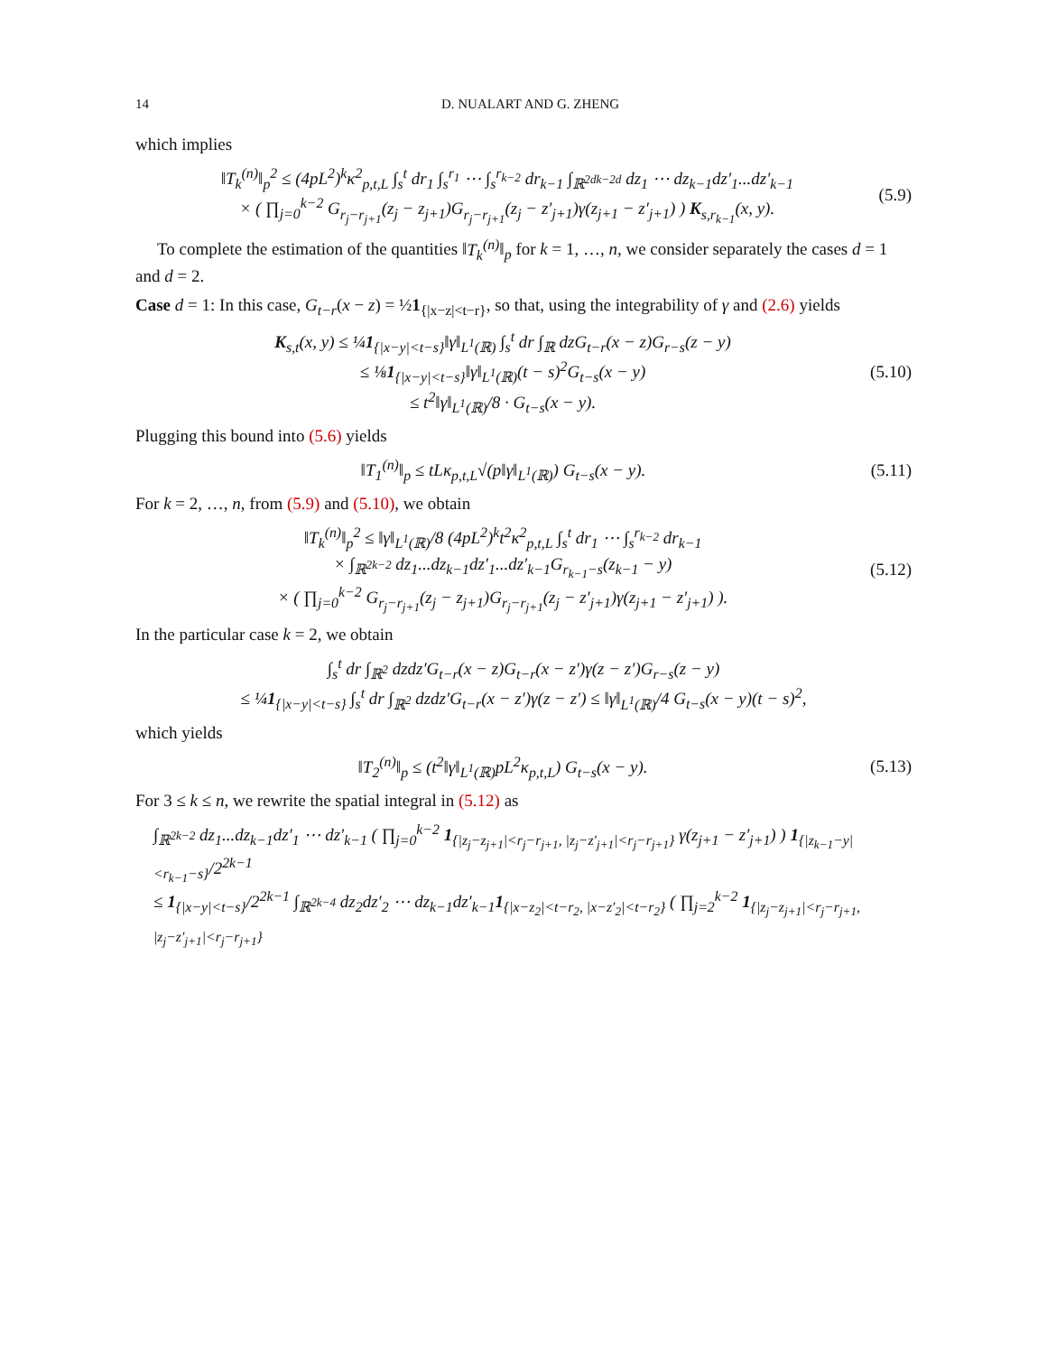14 D. NUALART AND G. ZHENG
which implies
‖T<sub>k</sub><sup>(n)</sup>‖<sub>p</sub><sup>2</sup> ≤ (4pL<sup>2</sup>)<sup>k</sup>κ<sup>2</sup><sub>p,t,L</sub> ∫<sub>s</sub><sup>t</sup> dr<sub>1</sub> ∫<sub>s</sub><sup>r<sub>1</sub></sup> ⋯ ∫<sub>s</sub><sup>r<sub>k−2</sub></sup> dr<sub>k−1</sub> ∫<sub>ℝ<sup>2dk−2d</sup></sub> dz<sub>1</sub> ⋯ dz<sub>k−1</sub>dz′<sub>1</sub>...dz′<sub>k−1</sub>
× ( ∏<sub>j=0</sub><sup>k−2</sup> G<sub>r<sub>j</sub>−r<sub>j+1</sub></sub>(z<sub>j</sub> − z<sub>j+1</sub>)G<sub>r<sub>j</sub>−r<sub>j+1</sub></sub>(z<sub>j</sub> − z′<sub>j+1</sub>)γ(z<sub>j+1</sub> − z′<sub>j+1</sub>) ) K<sub>s,r<sub>k−1</sub></sub>(x, y).
(5.9)
To complete the estimation of the quantities ‖T<sub>k</sub><sup>(n)</sup>‖<sub>p</sub> for k = 1, …, n, we consider separately the cases d = 1 and d = 2.
Case d = 1: In this case, G<sub>t−r</sub>(x − z) = ½1<sub>{|x−z|<t−r}</sub>, so that, using the integrability of γ and (2.6) yields
K<sub>s,t</sub>(x, y) ≤ ¼1<sub>{|x−y|<t−s}</sub>‖γ‖<sub>L<sup>1</sup>(ℝ)</sub> ∫<sub>s</sub><sup>t</sup> dr ∫<sub>ℝ</sub> dzG<sub>t−r</sub>(x − z)G<sub>r−s</sub>(z − y)
≤ ⅛1<sub>{|x−y|<t−s}</sub>‖γ‖<sub>L<sup>1</sup>(ℝ)</sub>(t − s)<sup>2</sup>G<sub>t−s</sub>(x − y)
≤ t<sup>2</sup>‖γ‖<sub>L<sup>1</sup>(ℝ)</sub>/8 · G<sub>t−s</sub>(x − y).
(5.10)
Plugging this bound into (5.6) yields
‖T<sub>1</sub><sup>(n)</sup>‖<sub>p</sub> ≤ tLκ<sub>p,t,L</sub>√(p‖γ‖<sub>L<sup>1</sup>(ℝ)</sub>) G<sub>t−s</sub>(x − y).
(5.11)
For k = 2, …, n, from (5.9) and (5.10), we obtain
‖T<sub>k</sub><sup>(n)</sup>‖<sub>p</sub><sup>2</sup> ≤ ‖γ‖<sub>L<sup>1</sup>(ℝ)</sub>/8 (4pL<sup>2</sup>)<sup>k</sup>t<sup>2</sup>κ<sup>2</sup><sub>p,t,L</sub> ∫<sub>s</sub><sup>t</sup> dr<sub>1</sub> ⋯ ∫<sub>s</sub><sup>r<sub>k−2</sub></sup> dr<sub>k−1</sub>
× ∫<sub>ℝ<sup>2k−2</sup></sub> dz<sub>1</sub>...dz<sub>k−1</sub>dz′<sub>1</sub>...dz′<sub>k−1</sub>G<sub>r<sub>k−1</sub>−s</sub>(z<sub>k−1</sub> − y)
× ( ∏<sub>j=0</sub><sup>k−2</sup> G<sub>r<sub>j</sub>−r<sub>j+1</sub></sub>(z<sub>j</sub> − z<sub>j+1</sub>)G<sub>r<sub>j</sub>−r<sub>j+1</sub></sub>(z<sub>j</sub> − z′<sub>j+1</sub>)γ(z<sub>j+1</sub> − z′<sub>j+1</sub>) ).
(5.12)
In the particular case k = 2, we obtain
∫<sub>s</sub><sup>t</sup> dr ∫<sub>ℝ<sup>2</sup></sub> dzdz′G<sub>t−r</sub>(x − z)G<sub>t−r</sub>(x − z′)γ(z − z′)G<sub>r−s</sub>(z − y)
≤ ¼1<sub>{|x−y|<t−s}</sub> ∫<sub>s</sub><sup>t</sup> dr ∫<sub>ℝ<sup>2</sup></sub> dzdz′G<sub>t−r</sub>(x − z′)γ(z − z′) ≤ ‖γ‖<sub>L<sup>1</sup>(ℝ)</sub>/4 G<sub>t−s</sub>(x − y)(t − s)<sup>2</sup>,
which yields
‖T<sub>2</sub><sup>(n)</sup>‖<sub>p</sub> ≤ (t<sup>2</sup>‖γ‖<sub>L<sup>1</sup>(ℝ)</sub>pL<sup>2</sup>κ<sub>p,t,L</sub>) G<sub>t−s</sub>(x − y).
(5.13)
For 3 ≤ k ≤ n, we rewrite the spatial integral in (5.12) as
∫<sub>ℝ<sup>2k−2</sup></sub> dz<sub>1</sub>...dz<sub>k−1</sub>dz′<sub>1</sub> ⋯ dz′<sub>k−1</sub> ( ∏<sub>j=0</sub><sup>k−2</sup> 1<sub>{|z<sub>j</sub>−z<sub>j+1</sub>|<r<sub>j</sub>−r<sub>j+1</sub>, |z<sub>j</sub>−z′<sub>j+1</sub>|<r<sub>j</sub>−r<sub>j+1</sub>}</sub> γ(z<sub>j+1</sub> − z′<sub>j+1</sub>) ) 1<sub>{|z<sub>k−1</sub>−y|<r<sub>k−1</sub>−s}</sub>/2<sup>2k−1</sup>
≤ 1<sub>{|x−y|<t−s}</sub>/2<sup>2k−1</sup> ∫<sub>ℝ<sup>2k−4</sup></sub> dz<sub>2</sub>dz′<sub>2</sub> ⋯ dz<sub>k−1</sub>dz′<sub>k−1</sub>1<sub>{|x−z<sub>2</sub>|<t−r<sub>2</sub>, |x−z′<sub>2</sub>|<t−r<sub>2</sub>}</sub> ( ∏<sub>j=2</sub><sup>k−2</sup> 1<sub>{|z<sub>j</sub>−z<sub>j+1</sub>|<r<sub>j</sub>−r<sub>j+1</sub>, |z<sub>j</sub>−z′<sub>j+1</sub>|<r<sub>j</sub>−r<sub>j+1</sub>}</sub>